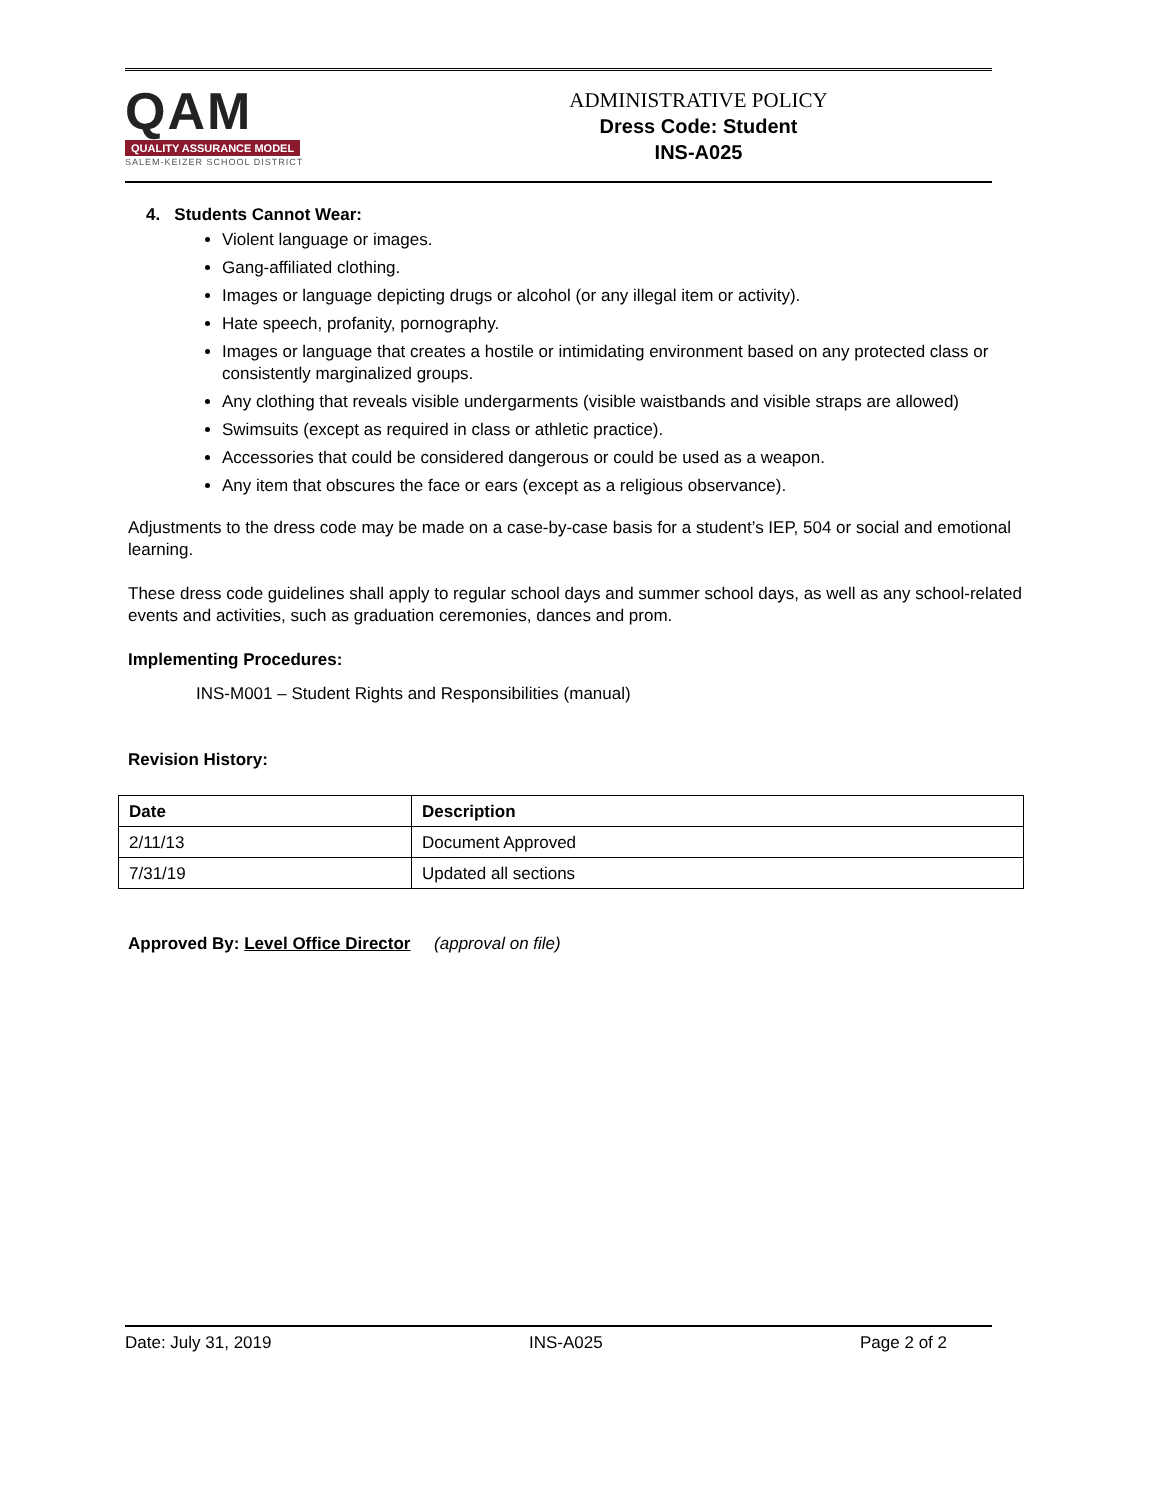QAM
QUALITY ASSURANCE MODEL
SALEM-KEIZER SCHOOL DISTRICT
ADMINISTRATIVE POLICY
Dress Code: Student
INS-A025
4. Students Cannot Wear:
Violent language or images.
Gang-affiliated clothing.
Images or language depicting drugs or alcohol (or any illegal item or activity).
Hate speech, profanity, pornography.
Images or language that creates a hostile or intimidating environment based on any protected class or consistently marginalized groups.
Any clothing that reveals visible undergarments (visible waistbands and visible straps are allowed)
Swimsuits (except as required in class or athletic practice).
Accessories that could be considered dangerous or could be used as a weapon.
Any item that obscures the face or ears (except as a religious observance).
Adjustments to the dress code may be made on a case-by-case basis for a student’s IEP, 504 or social and emotional learning.
These dress code guidelines shall apply to regular school days and summer school days, as well as any school-related events and activities, such as graduation ceremonies, dances and prom.
Implementing Procedures:
INS-M001 – Student Rights and Responsibilities (manual)
Revision History:
| Date | Description |
| --- | --- |
| 2/11/13 | Document Approved |
| 7/31/19 | Updated all sections |
Approved By: Level Office Director (approval on file)
Date: July 31, 2019 INS-A025 Page 2 of 2